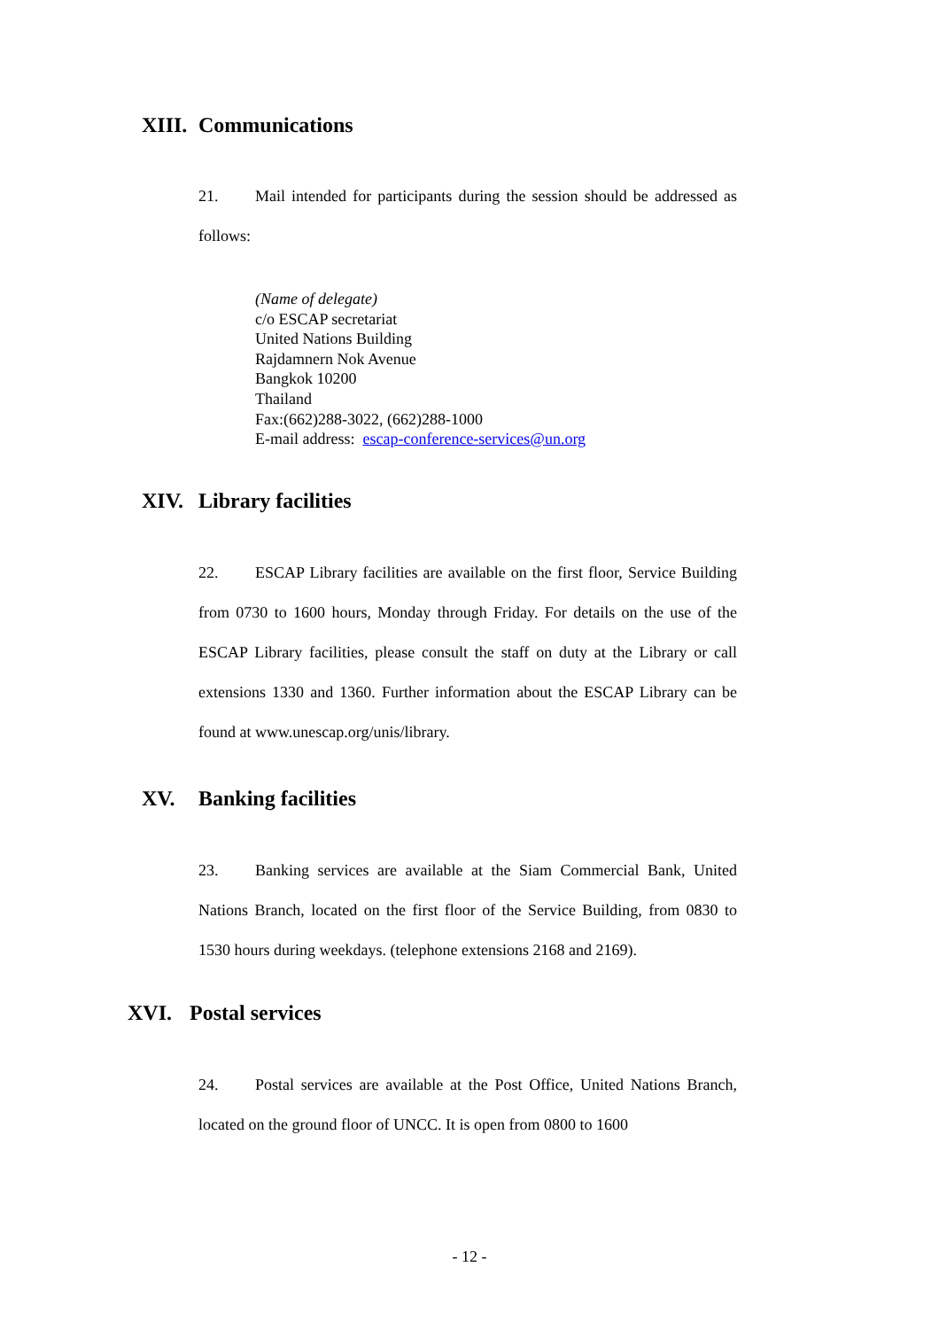XIII. Communications
21. Mail intended for participants during the session should be addressed as follows:
(Name of delegate)
c/o ESCAP secretariat
United Nations Building
Rajdamnern Nok Avenue
Bangkok 10200
Thailand
Fax:(662)288-3022, (662)288-1000
E-mail address: escap-conference-services@un.org
XIV. Library facilities
22. ESCAP Library facilities are available on the first floor, Service Building from 0730 to 1600 hours, Monday through Friday. For details on the use of the ESCAP Library facilities, please consult the staff on duty at the Library or call extensions 1330 and 1360. Further information about the ESCAP Library can be found at www.unescap.org/unis/library.
XV. Banking facilities
23. Banking services are available at the Siam Commercial Bank, United Nations Branch, located on the first floor of the Service Building, from 0830 to 1530 hours during weekdays. (telephone extensions 2168 and 2169).
XVI. Postal services
24. Postal services are available at the Post Office, United Nations Branch, located on the ground floor of UNCC. It is open from 0800 to 1600
- 12 -